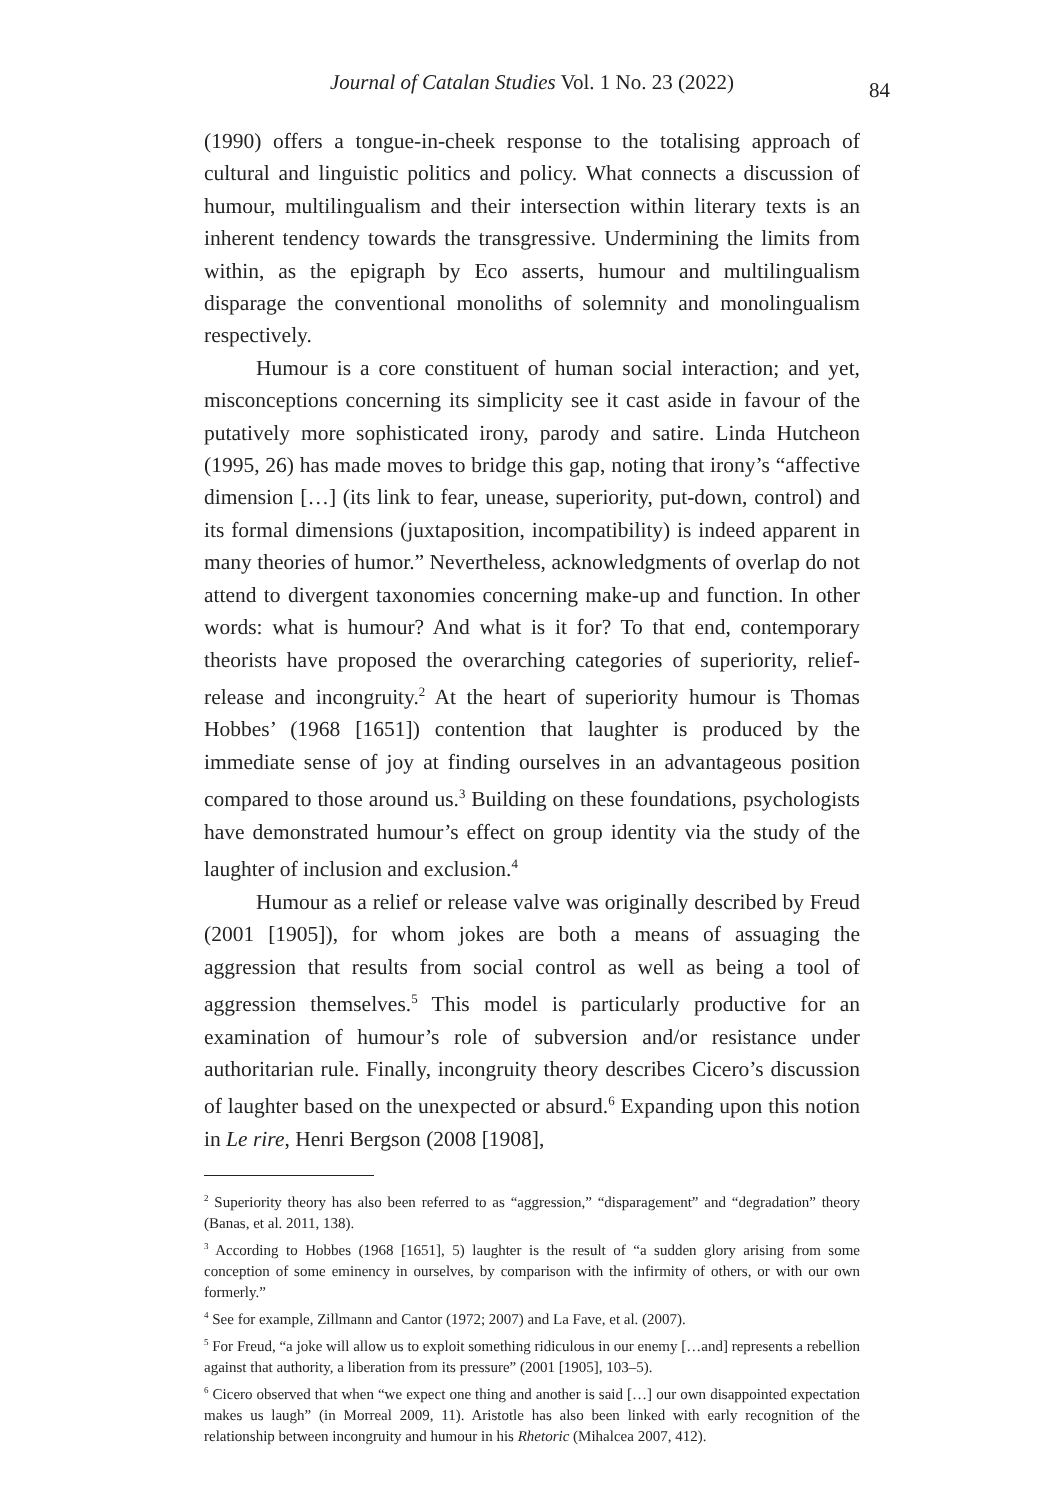Journal of Catalan Studies Vol. 1 No. 23 (2022) 84
(1990) offers a tongue-in-cheek response to the totalising approach of cultural and linguistic politics and policy. What connects a discussion of humour, multilingualism and their intersection within literary texts is an inherent tendency towards the transgressive. Undermining the limits from within, as the epigraph by Eco asserts, humour and multilingualism disparage the conventional monoliths of solemnity and monolingualism respectively.
Humour is a core constituent of human social interaction; and yet, misconceptions concerning its simplicity see it cast aside in favour of the putatively more sophisticated irony, parody and satire. Linda Hutcheon (1995, 26) has made moves to bridge this gap, noting that irony’s “affective dimension […] (its link to fear, unease, superiority, put-down, control) and its formal dimensions (juxtaposition, incompatibility) is indeed apparent in many theories of humor.” Nevertheless, acknowledgments of overlap do not attend to divergent taxonomies concerning make-up and function. In other words: what is humour? And what is it for? To that end, contemporary theorists have proposed the overarching categories of superiority, relief-release and incongruity.<sup>2</sup> At the heart of superiority humour is Thomas Hobbes’ (1968 [1651]) contention that laughter is produced by the immediate sense of joy at finding ourselves in an advantageous position compared to those around us.<sup>3</sup> Building on these foundations, psychologists have demonstrated humour’s effect on group identity via the study of the laughter of inclusion and exclusion.<sup>4</sup>
Humour as a relief or release valve was originally described by Freud (2001 [1905]), for whom jokes are both a means of assuaging the aggression that results from social control as well as being a tool of aggression themselves.<sup>5</sup> This model is particularly productive for an examination of humour’s role of subversion and/or resistance under authoritarian rule. Finally, incongruity theory describes Cicero’s discussion of laughter based on the unexpected or absurd.<sup>6</sup> Expanding upon this notion in Le rire, Henri Bergson (2008 [1908],
<sup>2</sup> Superiority theory has also been referred to as “aggression,” “disparagement” and “degradation” theory (Banas, et al. 2011, 138).
<sup>3</sup> According to Hobbes (1968 [1651], 5) laughter is the result of “a sudden glory arising from some conception of some eminency in ourselves, by comparison with the infirmity of others, or with our own formerly.”
<sup>4</sup> See for example, Zillmann and Cantor (1972; 2007) and La Fave, et al. (2007).
<sup>5</sup> For Freud, “a joke will allow us to exploit something ridiculous in our enemy […and] represents a rebellion against that authority, a liberation from its pressure” (2001 [1905], 103–5).
<sup>6</sup> Cicero observed that when “we expect one thing and another is said […] our own disappointed expectation makes us laugh” (in Morreal 2009, 11). Aristotle has also been linked with early recognition of the relationship between incongruity and humour in his Rhetoric (Mihalcea 2007, 412).